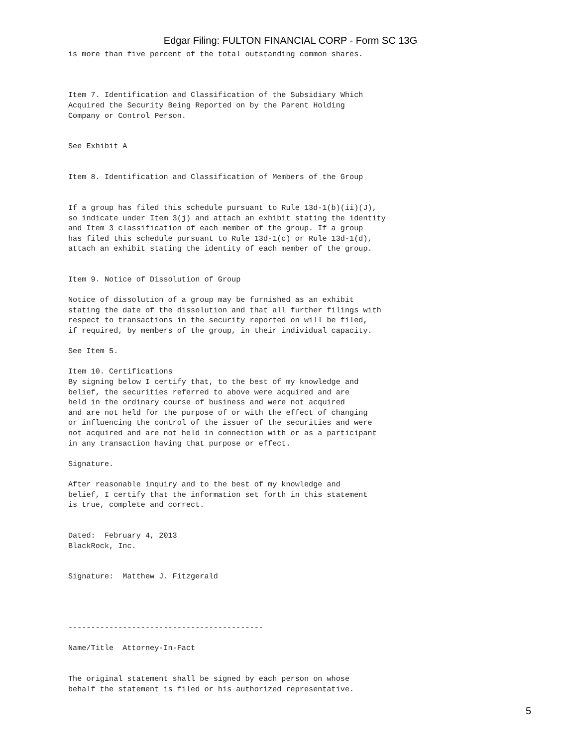Edgar Filing: FULTON FINANCIAL CORP - Form SC 13G
is more than five percent of the total outstanding common shares.



Item 7. Identification and Classification of the Subsidiary Which
Acquired the Security Being Reported on by the Parent Holding
Company or Control Person.


See Exhibit A


Item 8. Identification and Classification of Members of the Group


If a group has filed this schedule pursuant to Rule 13d-1(b)(ii)(J),
so indicate under Item 3(j) and attach an exhibit stating the identity
and Item 3 classification of each member of the group. If a group
has filed this schedule pursuant to Rule 13d-1(c) or Rule 13d-1(d),
attach an exhibit stating the identity of each member of the group.


Item 9. Notice of Dissolution of Group

Notice of dissolution of a group may be furnished as an exhibit
stating the date of the dissolution and that all further filings with
respect to transactions in the security reported on will be filed,
if required, by members of the group, in their individual capacity.

See Item 5.

Item 10. Certifications
By signing below I certify that, to the best of my knowledge and
belief, the securities referred to above were acquired and are
held in the ordinary course of business and were not acquired
and are not held for the purpose of or with the effect of changing
or influencing the control of the issuer of the securities and were
not acquired and are not held in connection with or as a participant
in any transaction having that purpose or effect.

Signature.

After reasonable inquiry and to the best of my knowledge and
belief, I certify that the information set forth in this statement
is true, complete and correct.


Dated:  February 4, 2013
BlackRock, Inc.


Signature:  Matthew J. Fitzgerald




-------------------------------------------

Name/Title  Attorney-In-Fact


The original statement shall be signed by each person on whose
behalf the statement is filed or his authorized representative.
5